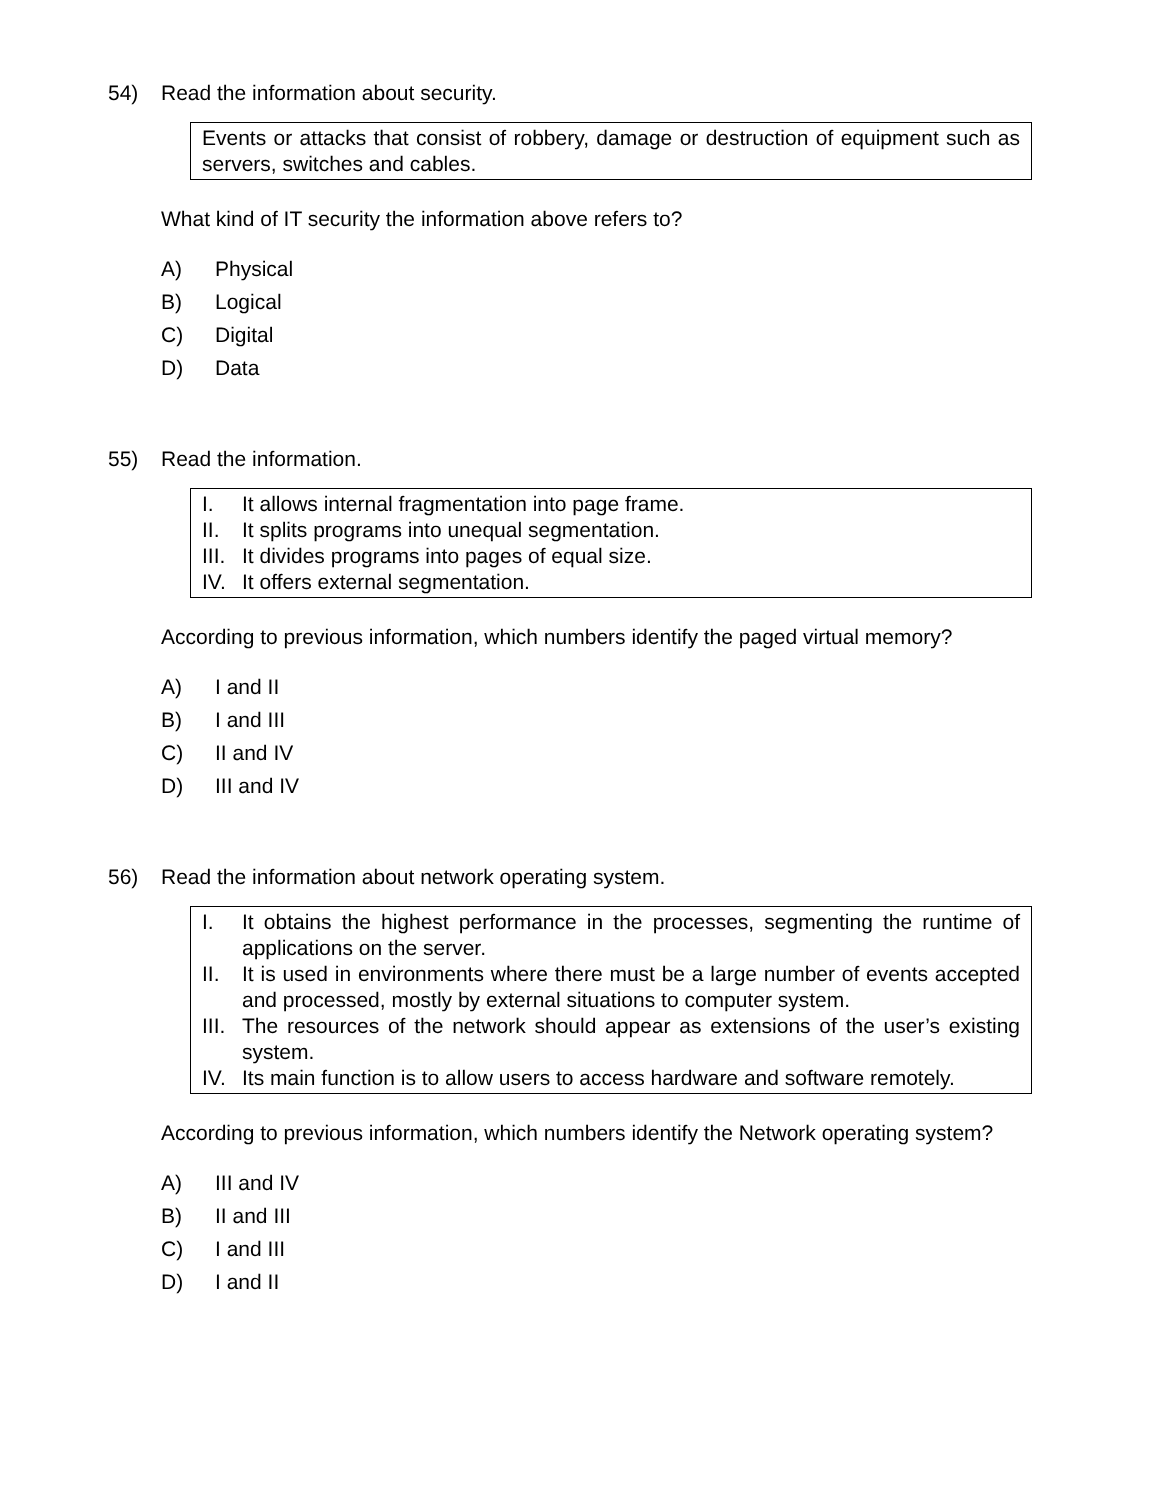54) Read the information about security.
Events or attacks that consist of robbery, damage or destruction of equipment such as servers, switches and cables.
What kind of IT security the information above refers to?
A) Physical
B) Logical
C) Digital
D) Data
55) Read the information.
I. It allows internal fragmentation into page frame.
II. It splits programs into unequal segmentation.
III. It divides programs into pages of equal size.
IV. It offers external segmentation.
According to previous information, which numbers identify the paged virtual memory?
A) I and II
B) I and III
C) II and IV
D) III and IV
56) Read the information about network operating system.
I. It obtains the highest performance in the processes, segmenting the runtime of applications on the server.
II. It is used in environments where there must be a large number of events accepted and processed, mostly by external situations to computer system.
III. The resources of the network should appear as extensions of the user’s existing system.
IV. Its main function is to allow users to access hardware and software remotely.
According to previous information, which numbers identify the Network operating system?
A) III and IV
B) II and III
C) I and III
D) I and II